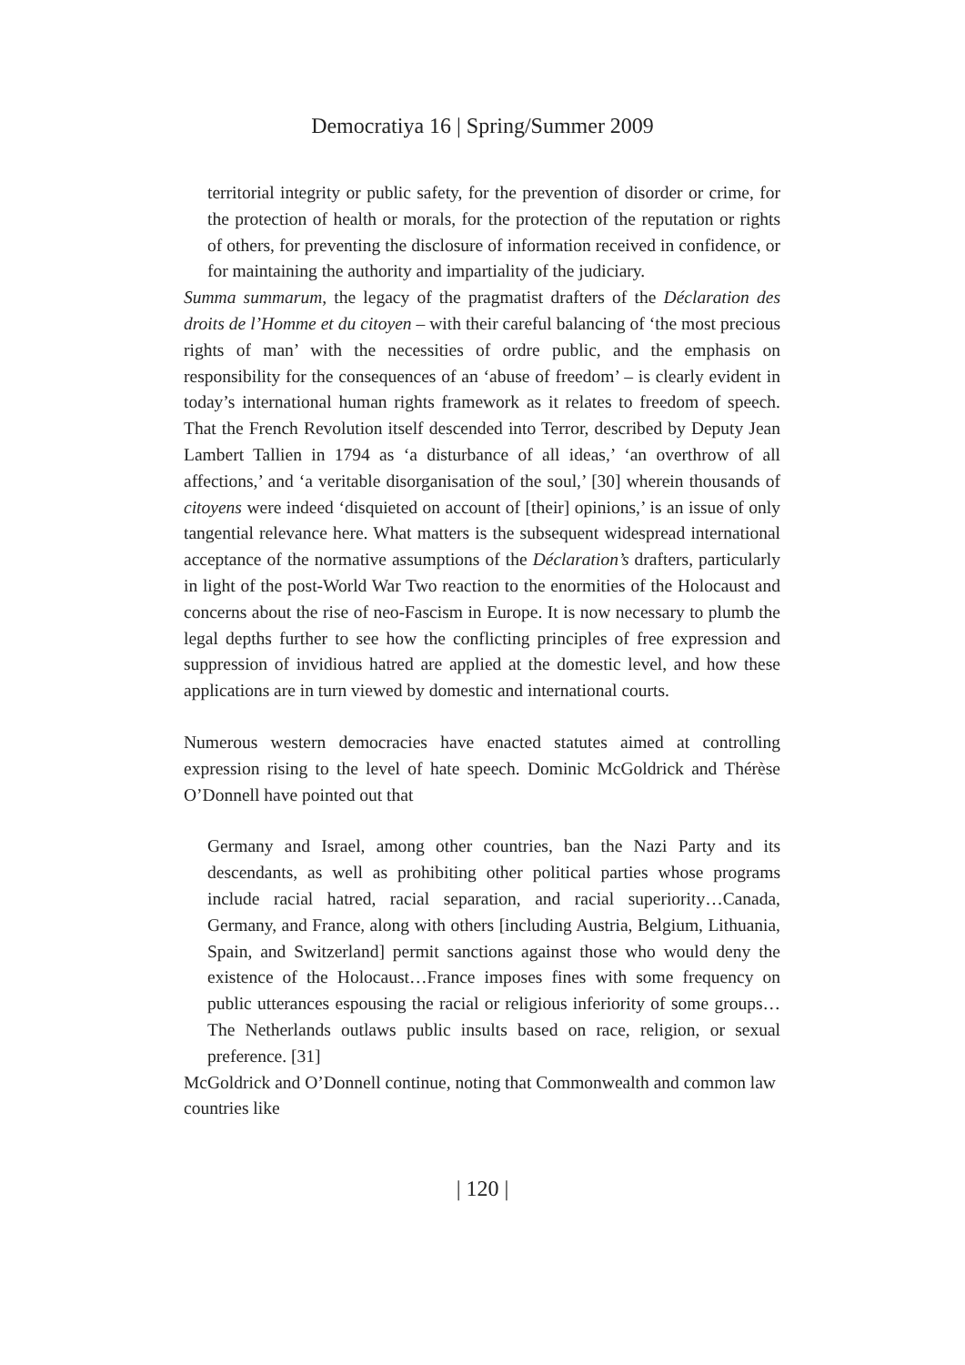Democratiya 16 | Spring/Summer 2009
territorial integrity or public safety, for the prevention of disorder or crime, for the protection of health or morals, for the protection of the reputation or rights of others, for preventing the disclosure of information received in confidence, or for maintaining the authority and impartiality of the judiciary.
Summa summarum, the legacy of the pragmatist drafters of the Déclaration des droits de l’Homme et du citoyen – with their careful balancing of ‘the most precious rights of man’ with the necessities of ordre public, and the emphasis on responsibility for the consequences of an ‘abuse of freedom’ – is clearly evident in today’s international human rights framework as it relates to freedom of speech. That the French Revolution itself descended into Terror, described by Deputy Jean Lambert Tallien in 1794 as ‘a disturbance of all ideas,’ ‘an overthrow of all affections,’ and ‘a veritable disorganisation of the soul,’ [30] wherein thousands of citoyens were indeed ‘disquieted on account of [their] opinions,’ is an issue of only tangential relevance here. What matters is the subsequent widespread international acceptance of the normative assumptions of the Déclaration’s drafters, particularly in light of the post-World War Two reaction to the enormities of the Holocaust and concerns about the rise of neo-Fascism in Europe. It is now necessary to plumb the legal depths further to see how the conflicting principles of free expression and suppression of invidious hatred are applied at the domestic level, and how these applications are in turn viewed by domestic and international courts.
Numerous western democracies have enacted statutes aimed at controlling expression rising to the level of hate speech. Dominic McGoldrick and Thérèse O’Donnell have pointed out that
Germany and Israel, among other countries, ban the Nazi Party and its descendants, as well as prohibiting other political parties whose programs include racial hatred, racial separation, and racial superiority…Canada, Germany, and France, along with others [including Austria, Belgium, Lithuania, Spain, and Switzerland] permit sanctions against those who would deny the existence of the Holocaust…France imposes fines with some frequency on public utterances espousing the racial or religious inferiority of some groups…The Netherlands outlaws public insults based on race, religion, or sexual preference. [31]
McGoldrick and O’Donnell continue, noting that Commonwealth and common law countries like
| 120 |